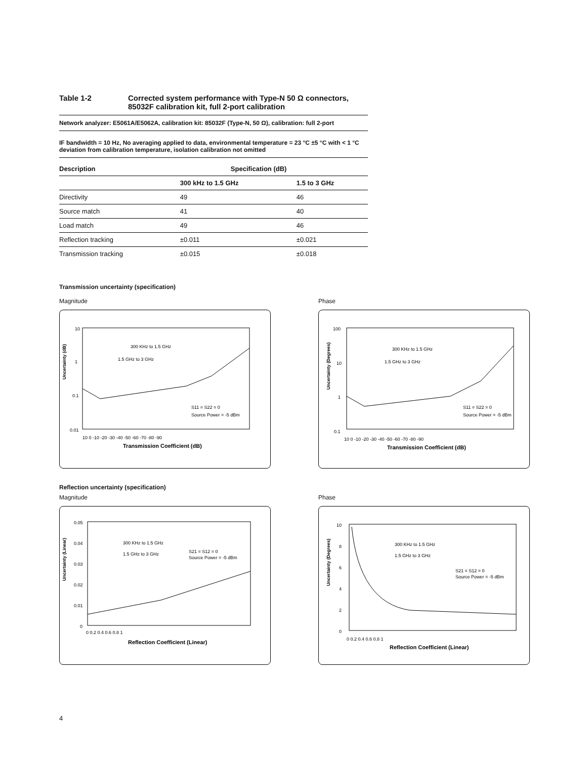Table 1-2 Corrected system performance with Type-N 50 Ω connectors,
85032F calibration kit, full 2-port calibration
Network analyzer: E5061A/E5062A, calibration kit: 85032F (Type-N, 50 Ω), calibration: full 2-port
IF bandwidth = 10 Hz, No averaging applied to data, environmental temperature = 23 °C ±5 °C with < 1 °C deviation from calibration temperature, isolation calibration not omitted
| Description | Specification (dB) | |
| --- | --- | --- |
| | 300 kHz to 1.5 GHz | 1.5 to 3 GHz |
| Directivity | 49 | 46 |
| Source match | 41 | 40 |
| Load match | 49 | 46 |
| Reflection tracking | ±0.011 | ±0.021 |
| Transmission tracking | ±0.015 | ±0.018 |
Transmission uncertainty (specification)
Magnitude
Uncertainty (dB)
10
1
0.1
0.01
10 0 -10 -20 -30 -40 -50 -60 -70 -80 -90
Transmission Coefficient (dB)
300 KHz to 1.5 GHz
1.5 GHz to 3 GHz
S11 = S22 = 0
Source Power = -5 dBm
Phase
Uncertainty (Degrees)
100
10
1
0.1
10 0 -10 -20 -30 -40 -50 -60 -70 -80 -90
Transmission Coefficient (dB)
300 KHz to 1.5 GHz
1.5 GHz to 3 GHz
S11 = S22 = 0
Source Power = -5 dBm
Reflection uncertainty (specification)
Magnitude
Uncertainty (Linear)
0.05
0.04
0.03
0.02
0.01
0
0 0.2 0.4 0.6 0.8 1
Reflection Coefficient (Linear)
300 KHz to 1.5 GHz
1.5 GHz to 3 GHz
S21 = S12 = 0
Source Power = -5 dBm
Phase
Uncertainty (Degrees)
10
8
6
4
2
0
0 0.2 0.4 0.6 0.8 1
Reflection Coefficient (Linear)
300 KHz to 1.5 GHz
1.5 GHz to 3 GHz
S21 = S12 = 0
Source Power = -5 dBm
4